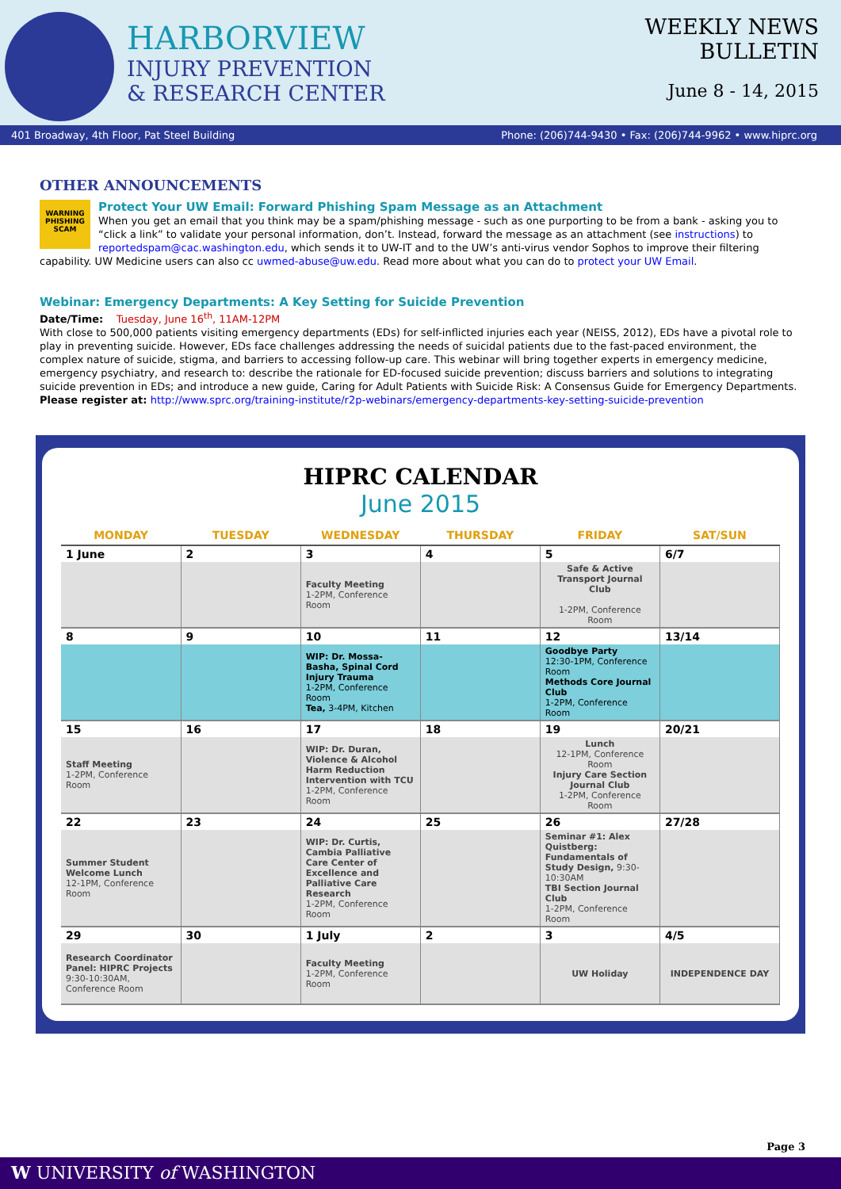HARBORVIEW
INJURY PREVENTION
& RESEARCH CENTER
WEEKLY NEWS
BULLETIN
June 8 - 14, 2015
401 Broadway, 4th Floor, Pat Steel Building Phone: (206)744-9430 • Fax: (206)744-9962 • www.hiprc.org
OTHER ANNOUNCEMENTS
WARNING
PHISHING SCAM
Protect Your UW Email: Forward Phishing Spam Message as an Attachment
When you get an email that you think may be a spam/phishing message - such as one purporting to be from a bank - asking you to “click a link” to validate your personal information, don’t. Instead, forward the message as an attachment (see instructions) to reportedspam@cac.washington.edu, which sends it to UW-IT and to the UW’s anti-virus vendor Sophos to improve their filtering capability. UW Medicine users can also cc uwmed-abuse@uw.edu. Read more about what you can do to protect your UW Email.
Webinar: Emergency Departments: A Key Setting for Suicide Prevention
Date/Time: Tuesday, June 16<sup>th</sup>, 11AM-12PM
With close to 500,000 patients visiting emergency departments (EDs) for self-inflicted injuries each year (NEISS, 2012), EDs have a pivotal role to play in preventing suicide. However, EDs face challenges addressing the needs of suicidal patients due to the fast-paced environment, the complex nature of suicide, stigma, and barriers to accessing follow-up care. This webinar will bring together experts in emergency medicine, emergency psychiatry, and research to: describe the rationale for ED-focused suicide prevention; discuss barriers and solutions to integrating suicide prevention in EDs; and introduce a new guide, Caring for Adult Patients with Suicide Risk: A Consensus Guide for Emergency Departments.
Please register at: http://www.sprc.org/training-institute/r2p-webinars/emergency-departments-key-setting-suicide-prevention
HIPRC CALENDAR
June 2015
| MONDAY | TUESDAY | WEDNESDAY | THURSDAY | FRIDAY | SAT/SUN |
| --- | --- | --- | --- | --- | --- |
| 1 June | 2 | 3 | 4 | 5 | 6/7 |
| | | Faculty Meeting 1-2PM, Conference Room | | Safe & Active Transport Journal Club 1-2PM, Conference Room | |
| 8 | 9 | 10 | 11 | 12 | 13/14 |
| | | WIP: Dr. Mossa-Basha, Spinal Cord Injury Trauma 1-2PM, Conference Room Tea, 3-4PM, Kitchen | | Goodbye Party 12:30-1PM, Conference Room Methods Core Journal Club 1-2PM, Conference Room | |
| 15 | 16 | 17 | 18 | 19 | 20/21 |
| Staff Meeting 1-2PM, Conference Room | | WIP: Dr. Duran, Violence & Alcohol Harm Reduction Intervention with TCU 1-2PM, Conference Room | | Lunch 12-1PM, Conference Room Injury Care Section Journal Club 1-2PM, Conference Room | |
| 22 | 23 | 24 | 25 | 26 | 27/28 |
| Summer Student Welcome Lunch 12-1PM, Conference Room | | WIP: Dr. Curtis, Cambia Palliative Care Center of Excellence and Palliative Care Research 1-2PM, Conference Room | | Seminar #1: Alex Quistberg: Fundamentals of Study Design, 9:30-10:30AM TBI Section Journal Club 1-2PM, Conference Room | |
| 29 | 30 | 1 July | 2 | 3 | 4/5 |
| Research Coordinator Panel: HIPRC Projects 9:30-10:30AM, Conference Room | | Faculty Meeting 1-2PM, Conference Room | | UW Holiday | INDEPENDENCE DAY |
Page 3
W UNIVERSITY of WASHINGTON